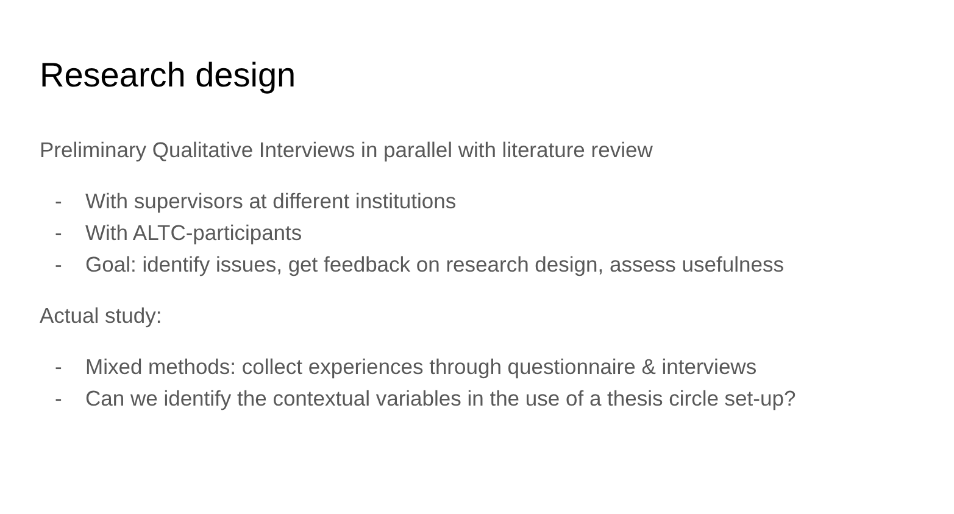Research design
Preliminary Qualitative Interviews in parallel with literature review
- With supervisors at different institutions
- With ALTC-participants
- Goal: identify issues, get feedback on research design, assess usefulness
Actual study:
- Mixed methods: collect experiences through questionnaire & interviews
- Can we identify the contextual variables in the use of a thesis circle set-up?